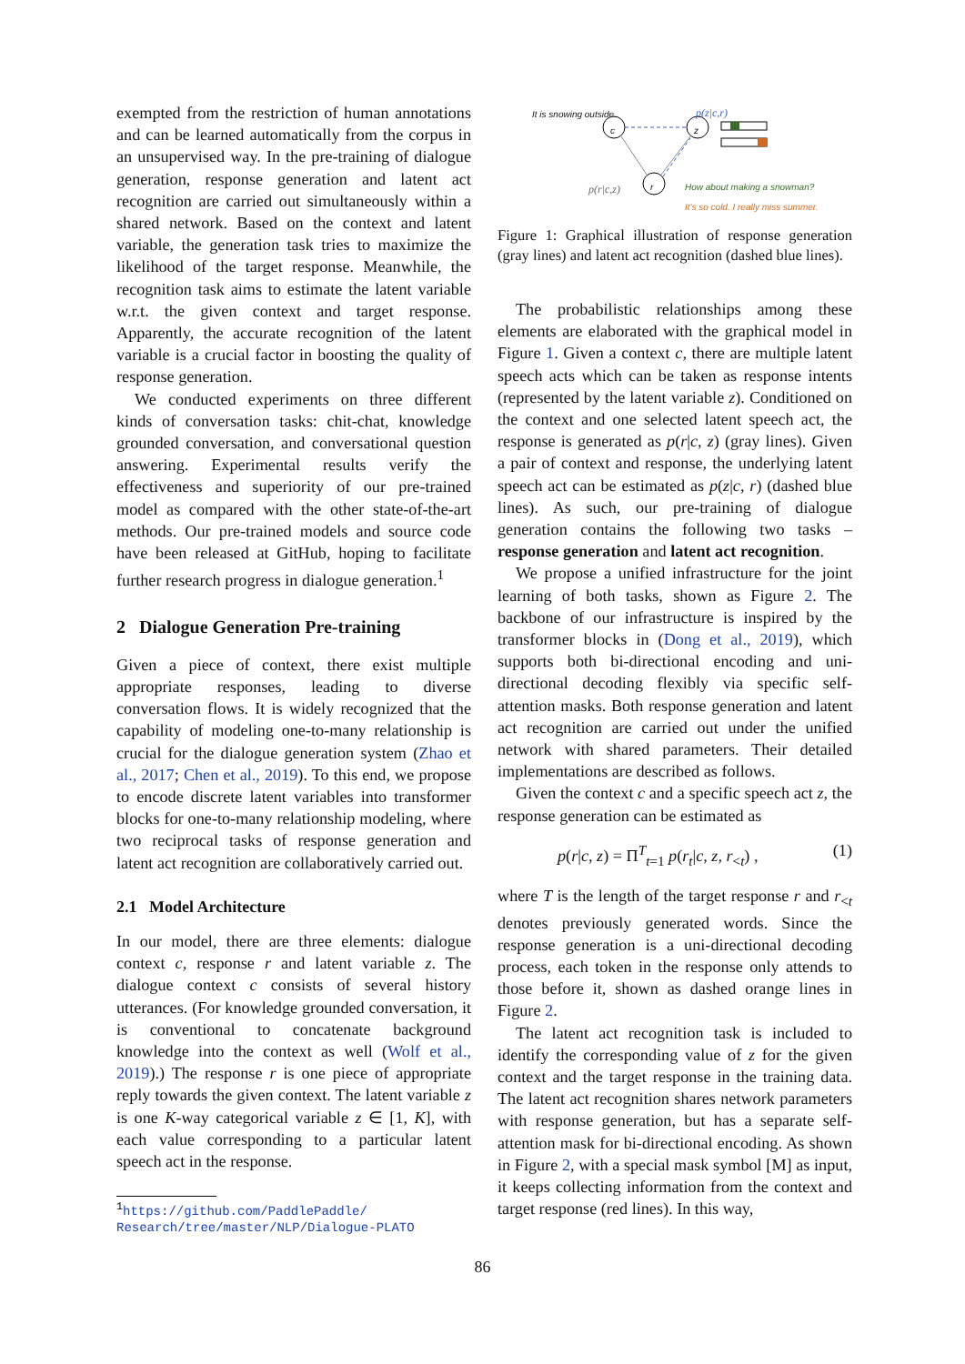exempted from the restriction of human annotations and can be learned automatically from the corpus in an unsupervised way. In the pre-training of dialogue generation, response generation and latent act recognition are carried out simultaneously within a shared network. Based on the context and latent variable, the generation task tries to maximize the likelihood of the target response. Meanwhile, the recognition task aims to estimate the latent variable w.r.t. the given context and target response. Apparently, the accurate recognition of the latent variable is a crucial factor in boosting the quality of response generation.
We conducted experiments on three different kinds of conversation tasks: chit-chat, knowledge grounded conversation, and conversational question answering. Experimental results verify the effectiveness and superiority of our pre-trained model as compared with the other state-of-the-art methods. Our pre-trained models and source code have been released at GitHub, hoping to facilitate further research progress in dialogue generation.<sup>1</sup>
2 Dialogue Generation Pre-training
Given a piece of context, there exist multiple appropriate responses, leading to diverse conversation flows. It is widely recognized that the capability of modeling one-to-many relationship is crucial for the dialogue generation system (Zhao et al., 2017; Chen et al., 2019). To this end, we propose to encode discrete latent variables into transformer blocks for one-to-many relationship modeling, where two reciprocal tasks of response generation and latent act recognition are collaboratively carried out.
2.1 Model Architecture
In our model, there are three elements: dialogue context c, response r and latent variable z. The dialogue context c consists of several history utterances. (For knowledge grounded conversation, it is conventional to concatenate background knowledge into the context as well (Wolf et al., 2019).) The response r is one piece of appropriate reply towards the given context. The latent variable z is one K-way categorical variable z ∈ [1, K], with each value corresponding to a particular latent speech act in the response.
<sup>1</sup> https://github.com/PaddlePaddle/
Research/tree/master/NLP/Dialogue-PLATO
It is snowing outside.
c z
r
p(z|c,r)
p(r|c,z) How about making a snowman?
It's so cold. I really miss summer.
Figure 1: Graphical illustration of response generation (gray lines) and latent act recognition (dashed blue lines).
The probabilistic relationships among these elements are elaborated with the graphical model in Figure 1. Given a context c, there are multiple latent speech acts which can be taken as response intents (represented by the latent variable z). Conditioned on the context and one selected latent speech act, the response is generated as p(r|c, z) (gray lines). Given a pair of context and response, the underlying latent speech act can be estimated as p(z|c, r) (dashed blue lines). As such, our pre-training of dialogue generation contains the following two tasks – response generation and latent act recognition.
We propose a unified infrastructure for the joint learning of both tasks, shown as Figure 2. The backbone of our infrastructure is inspired by the transformer blocks in (Dong et al., 2019), which supports both bi-directional encoding and uni-directional decoding flexibly via specific self-attention masks. Both response generation and latent act recognition are carried out under the unified network with shared parameters. Their detailed implementations are described as follows.
Given the context c and a specific speech act z, the response generation can be estimated as
p(r|c, z) = Π<sup>T</sup><sub>t=1</sub> p(r<sub>t</sub>|c, z, r<sub><t</sub>) , (1)
where T is the length of the target response r and r<sub><t</sub> denotes previously generated words. Since the response generation is a uni-directional decoding process, each token in the response only attends to those before it, shown as dashed orange lines in Figure 2.
The latent act recognition task is included to identify the corresponding value of z for the given context and the target response in the training data. The latent act recognition shares network parameters with response generation, but has a separate self-attention mask for bi-directional encoding. As shown in Figure 2, with a special mask symbol [M] as input, it keeps collecting information from the context and target response (red lines). In this way,
86